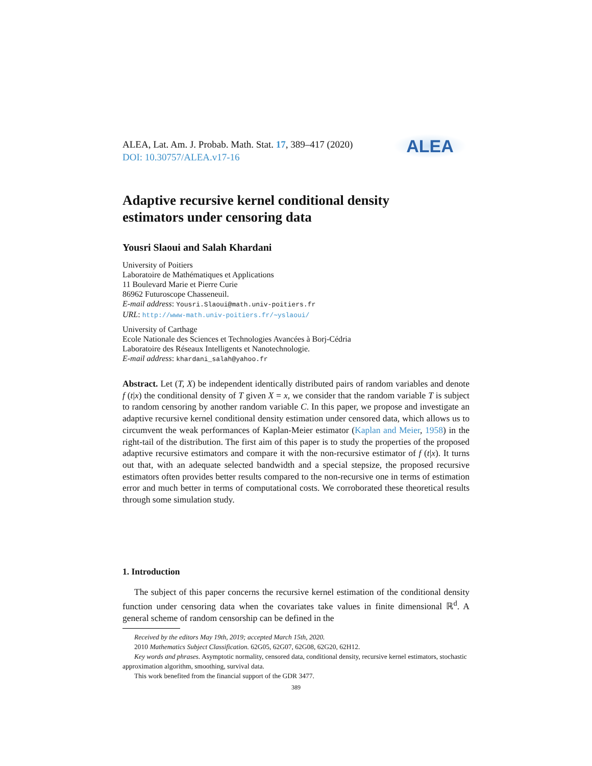ALEA, Lat. Am. J. Probab. Math. Stat. 17, 389–417 (2020)
DOI: 10.30757/ALEA.v17-16
ALEA
Adaptive recursive kernel conditional density
estimators under censoring data
Yousri Slaoui and Salah Khardani
University of Poitiers
Laboratoire de Mathématiques et Applications
11 Boulevard Marie et Pierre Curie
86962 Futuroscope Chasseneuil.
E-mail address: Yousri.Slaoui@math.univ-poitiers.fr
URL: http://www-math.univ-poitiers.fr/∼yslaoui/
University of Carthage
Ecole Nationale des Sciences et Technologies Avancées à Borj-Cédria
Laboratoire des Réseaux Intelligents et Nanotechnologie.
E-mail address: khardani_salah@yahoo.fr
Abstract. Let (T, X) be independent identically distributed pairs of random variables and denote f (t|x) the conditional density of T given X = x, we consider that the random variable T is subject to random censoring by another random variable C. In this paper, we propose and investigate an adaptive recursive kernel conditional density estimation under censored data, which allows us to circumvent the weak performances of Kaplan-Meier estimator (Kaplan and Meier, 1958) in the right-tail of the distribution. The first aim of this paper is to study the properties of the proposed adaptive recursive estimators and compare it with the non-recursive estimator of f (t|x). It turns out that, with an adequate selected bandwidth and a special stepsize, the proposed recursive estimators often provides better results compared to the non-recursive one in terms of estimation error and much better in terms of computational costs. We corroborated these theoretical results through some simulation study.
1. Introduction
The subject of this paper concerns the recursive kernel estimation of the conditional density function under censoring data when the covariates take values in finite dimensional ℝ<sup>d</sup>. A general scheme of random censorship can be defined in the
Received by the editors May 19th, 2019; accepted March 15th, 2020.
2010 Mathematics Subject Classification. 62G05, 62G07, 62G08, 62G20, 62H12.
Key words and phrases. Asymptotic normality, censored data, conditional density, recursive kernel estimators, stochastic approximation algorithm, smoothing, survival data.
This work benefited from the financial support of the GDR 3477.
389